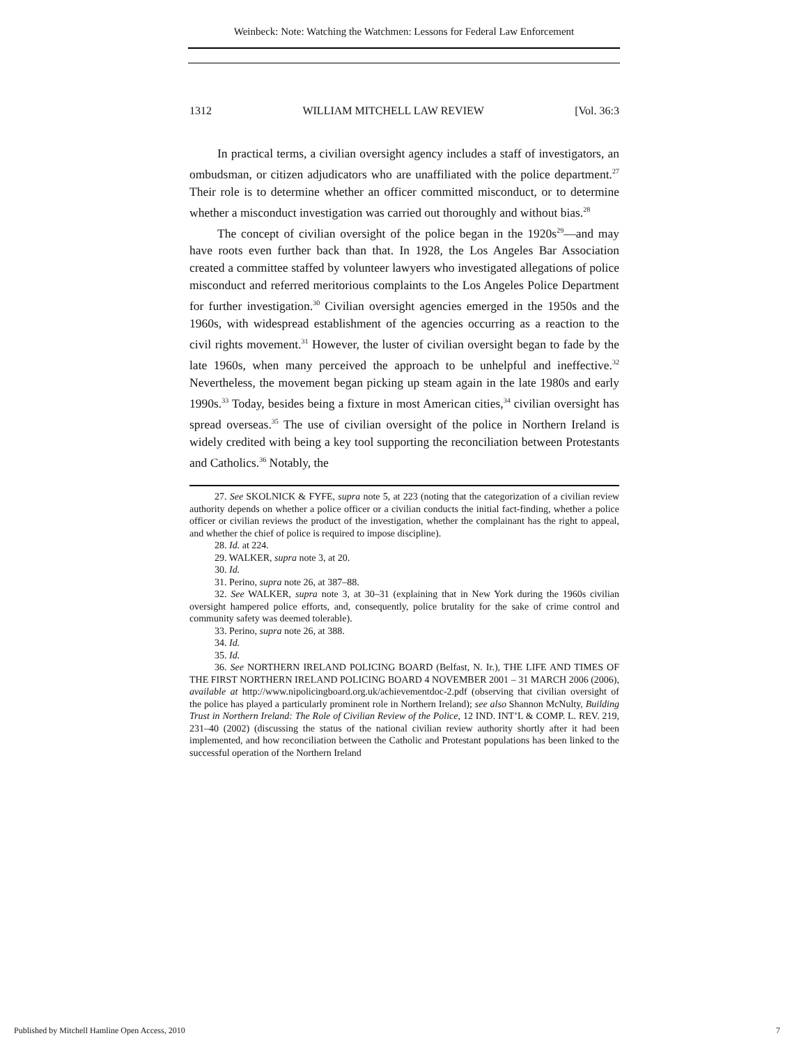Weinbeck: Note: Watching the Watchmen: Lessons for Federal Law Enforcement
1312 WILLIAM MITCHELL LAW REVIEW [Vol. 36:3
In practical terms, a civilian oversight agency includes a staff of investigators, an ombudsman, or citizen adjudicators who are unaffiliated with the police department.<sup>27</sup> Their role is to determine whether an officer committed misconduct, or to determine whether a misconduct investigation was carried out thoroughly and without bias.<sup>28</sup>
The concept of civilian oversight of the police began in the 1920s<sup>29</sup>—and may have roots even further back than that. In 1928, the Los Angeles Bar Association created a committee staffed by volunteer lawyers who investigated allegations of police misconduct and referred meritorious complaints to the Los Angeles Police Department for further investigation.<sup>30</sup> Civilian oversight agencies emerged in the 1950s and the 1960s, with widespread establishment of the agencies occurring as a reaction to the civil rights movement.<sup>31</sup> However, the luster of civilian oversight began to fade by the late 1960s, when many perceived the approach to be unhelpful and ineffective.<sup>32</sup> Nevertheless, the movement began picking up steam again in the late 1980s and early 1990s.<sup>33</sup> Today, besides being a fixture in most American cities,<sup>34</sup> civilian oversight has spread overseas.<sup>35</sup> The use of civilian oversight of the police in Northern Ireland is widely credited with being a key tool supporting the reconciliation between Protestants and Catholics.<sup>36</sup> Notably, the
27. See SKOLNICK & FYFE, supra note 5, at 223 (noting that the categorization of a civilian review authority depends on whether a police officer or a civilian conducts the initial fact-finding, whether a police officer or civilian reviews the product of the investigation, whether the complainant has the right to appeal, and whether the chief of police is required to impose discipline).
28. Id. at 224.
29. WALKER, supra note 3, at 20.
30. Id.
31. Perino, supra note 26, at 387–88.
32. See WALKER, supra note 3, at 30–31 (explaining that in New York during the 1960s civilian oversight hampered police efforts, and, consequently, police brutality for the sake of crime control and community safety was deemed tolerable).
33. Perino, supra note 26, at 388.
34. Id.
35. Id.
36. See NORTHERN IRELAND POLICING BOARD (Belfast, N. Ir.), THE LIFE AND TIMES OF THE FIRST NORTHERN IRELAND POLICING BOARD 4 NOVEMBER 2001 – 31 MARCH 2006 (2006), available at http://www.nipolicingboard.org.uk/achievementdoc-2.pdf (observing that civilian oversight of the police has played a particularly prominent role in Northern Ireland); see also Shannon McNulty, Building Trust in Northern Ireland: The Role of Civilian Review of the Police, 12 IND. INT’L & COMP. L. REV. 219, 231–40 (2002) (discussing the status of the national civilian review authority shortly after it had been implemented, and how reconciliation between the Catholic and Protestant populations has been linked to the successful operation of the Northern Ireland
Published by Mitchell Hamline Open Access, 2010 7